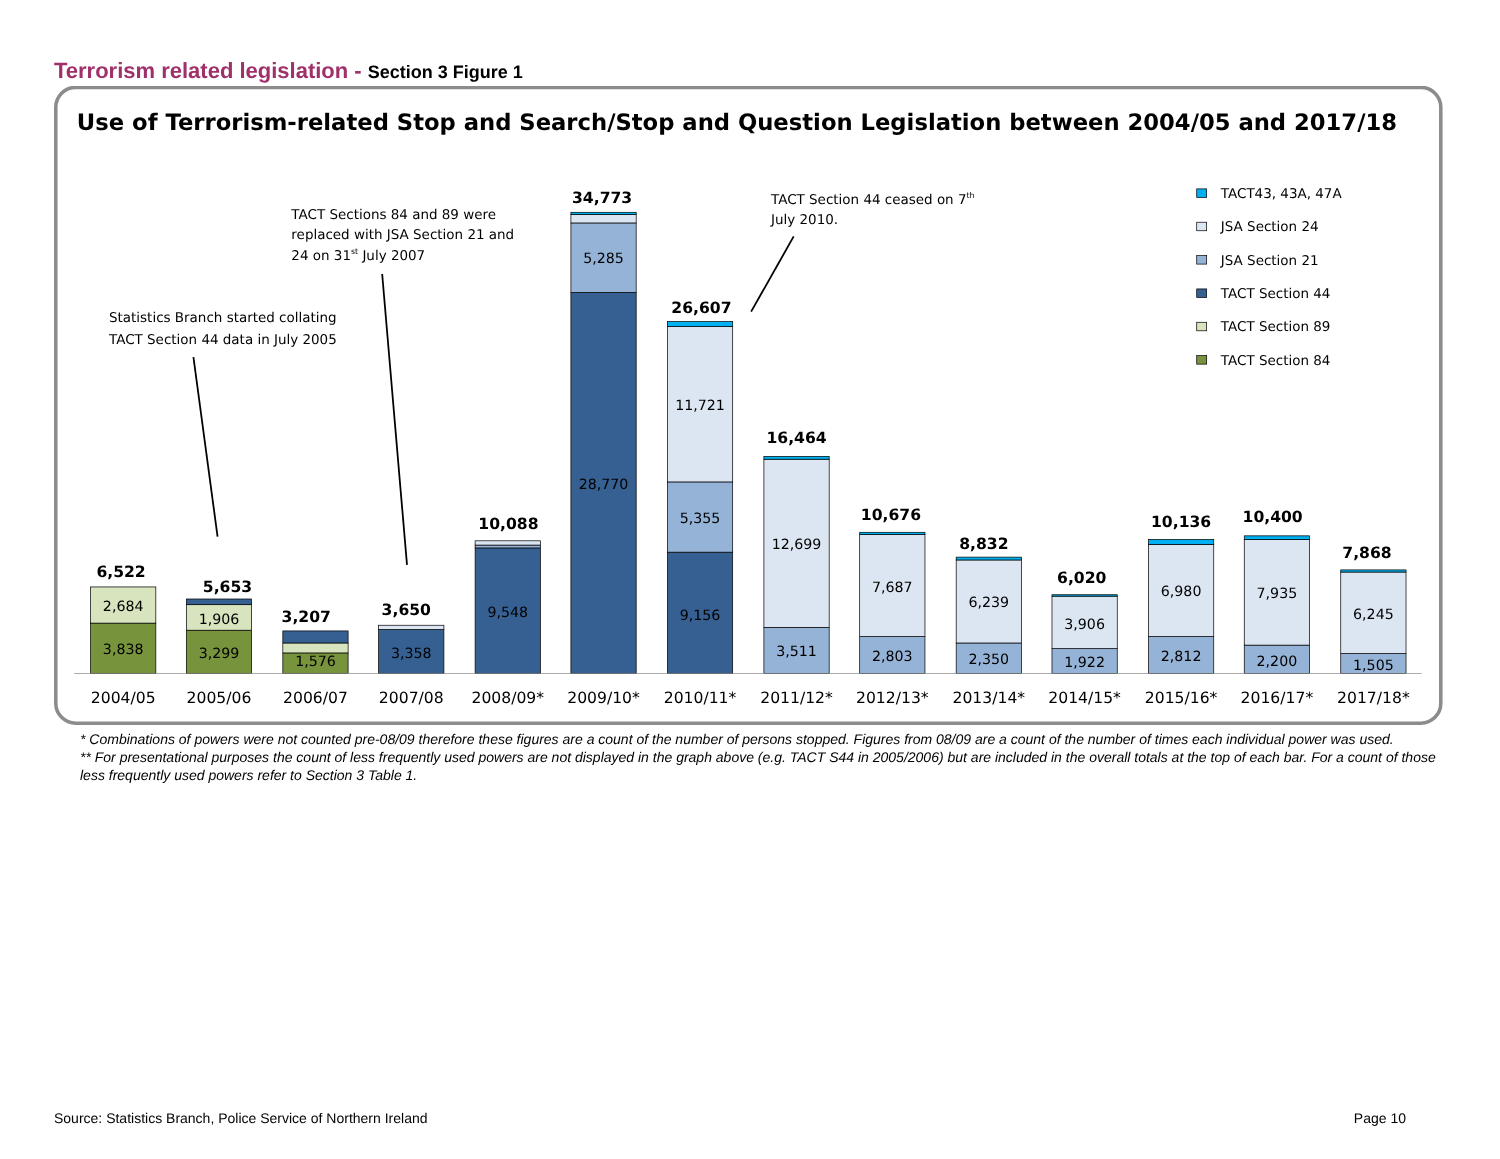Terrorism related legislation - Section 3 Figure 1
Use of Terrorism-related Stop and Search/Stop and Question Legislation between 2004/05 and 2017/18
3,838
2,684
3,299
1,906
1,576
3,358
9,548
28,770
5,285
9,156
5,355
11,721
3,511
12,699
2,803
7,687
2,350
6,239
1,922
3,906
2,812
6,980
2,200
7,935
1,505
6,245
6,522
5,653
3,207
3,650
10,088
34,773
26,607
16,464
10,676
8,832
6,020
10,136
10,400
7,868
2004/05
2005/06
2006/07
2007/08
2008/09*
2009/10*
2010/11*
2011/12*
2012/13*
2013/14*
2014/15*
2015/16*
2016/17*
2017/18*
Statistics Branch started collating
TACT Section 44 data in July 2005
TACT Sections 84 and 89 were
replaced with JSA Section 21 and
24 on 31st July 2007
TACT Section 44 ceased on 7th
July 2010.
TACT43, 43A, 47A
JSA Section 24
JSA Section 21
TACT Section 44
TACT Section 89
TACT Section 84
* Combinations of powers were not counted pre-08/09 therefore these figures are a count of the number of persons stopped. Figures from 08/09 are a count of the number of times each individual power was used.
** For presentational purposes the count of less frequently used powers are not displayed in the graph above (e.g. TACT S44 in 2005/2006) but are included in the overall totals at the top of each bar. For a count of those less frequently used powers refer to Section 3 Table 1.
Source: Statistics Branch, Police Service of Northern Ireland Page 10